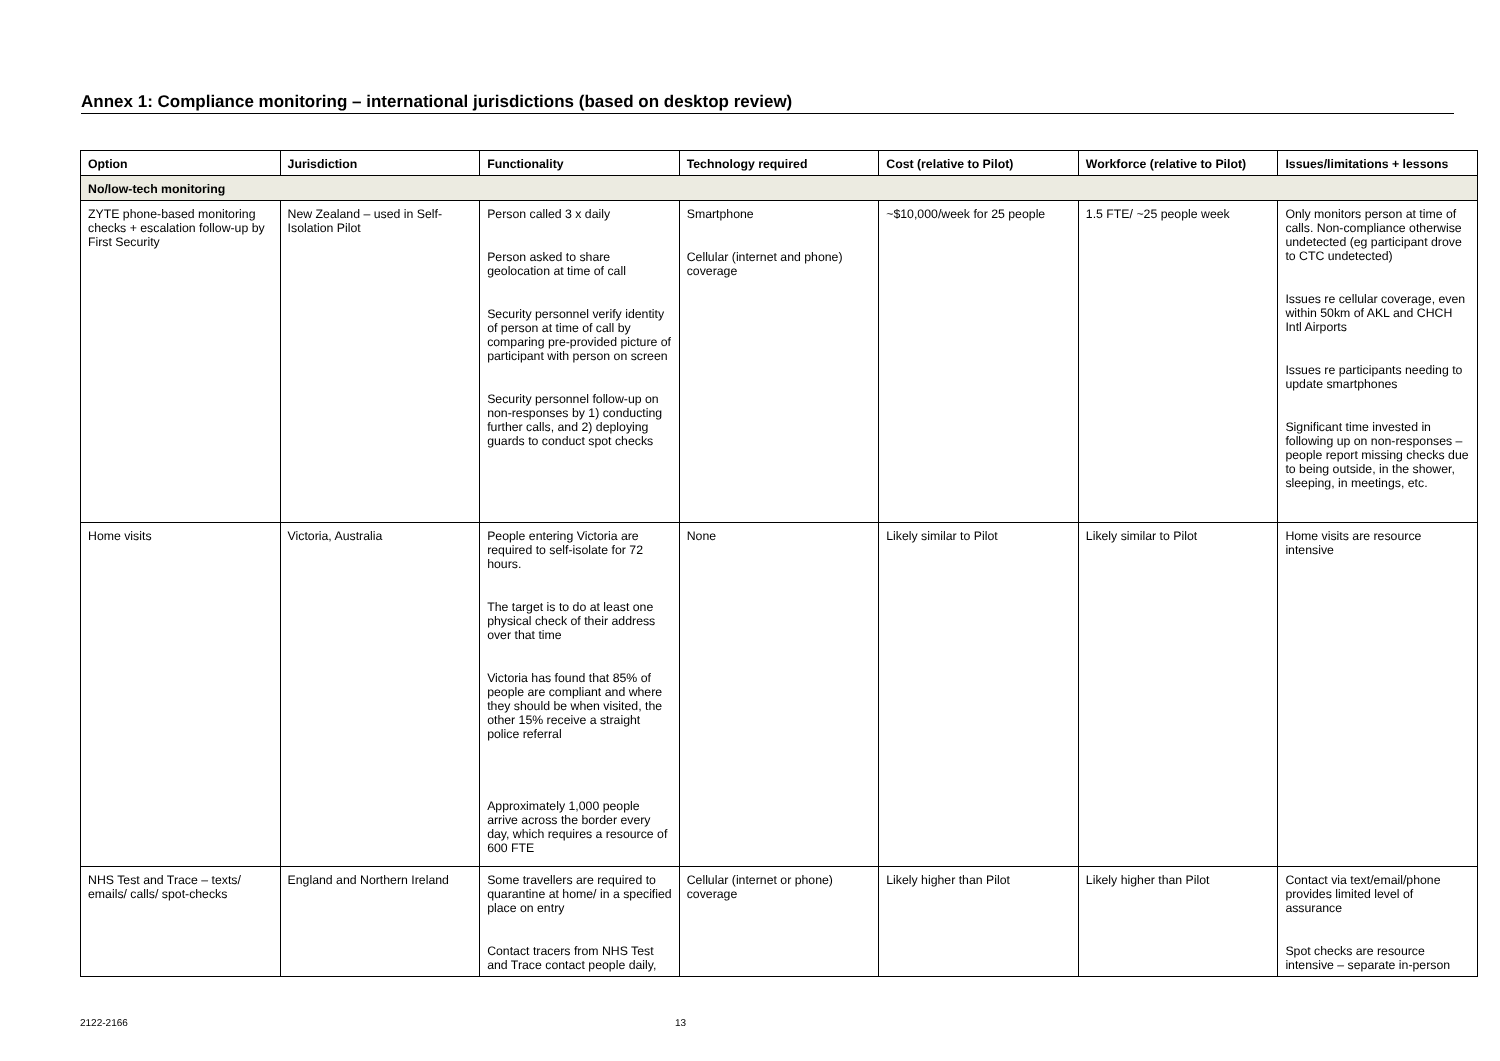Annex 1: Compliance monitoring – international jurisdictions (based on desktop review)
| Option | Jurisdiction | Functionality | Technology required | Cost (relative to Pilot) | Workforce (relative to Pilot) | Issues/limitations + lessons |
| --- | --- | --- | --- | --- | --- | --- |
| No/low-tech monitoring | | | | | | |
| ZYTE phone-based monitoring checks + escalation follow-up by First Security | New Zealand – used in Self-Isolation Pilot | Person called 3 x daily Person asked to share geolocation at time of call Security personnel verify identity of person at time of call by comparing pre-provided picture of participant with person on screen Security personnel follow-up on non-responses by 1) conducting further calls, and 2) deploying guards to conduct spot checks | Smartphone Cellular (internet and phone) coverage | ~$10,000/week for 25 people | 1.5 FTE/ ~25 people week | Only monitors person at time of calls. Non-compliance otherwise undetected (eg participant drove to CTC undetected) Issues re cellular coverage, even within 50km of AKL and CHCH Intl Airports Issues re participants needing to update smartphones Significant time invested in following up on non-responses – people report missing checks due to being outside, in the shower, sleeping, in meetings, etc. |
| Home visits | Victoria, Australia | People entering Victoria are required to self-isolate for 72 hours. The target is to do at least one physical check of their address over that time Victoria has found that 85% of people are compliant and where they should be when visited, the other 15% receive a straight police referral Approximately 1,000 people arrive across the border every day, which requires a resource of 600 FTE | None | Likely similar to Pilot | Likely similar to Pilot | Home visits are resource intensive |
| NHS Test and Trace – texts/ emails/ calls/ spot-checks | England and Northern Ireland | Some travellers are required to quarantine at home/ in a specified place on entry Contact tracers from NHS Test and Trace contact people daily, | Cellular (internet or phone) coverage | Likely higher than Pilot | Likely higher than Pilot | Contact via text/email/phone provides limited level of assurance Spot checks are resource intensive – separate in-person |
2122-2166 13